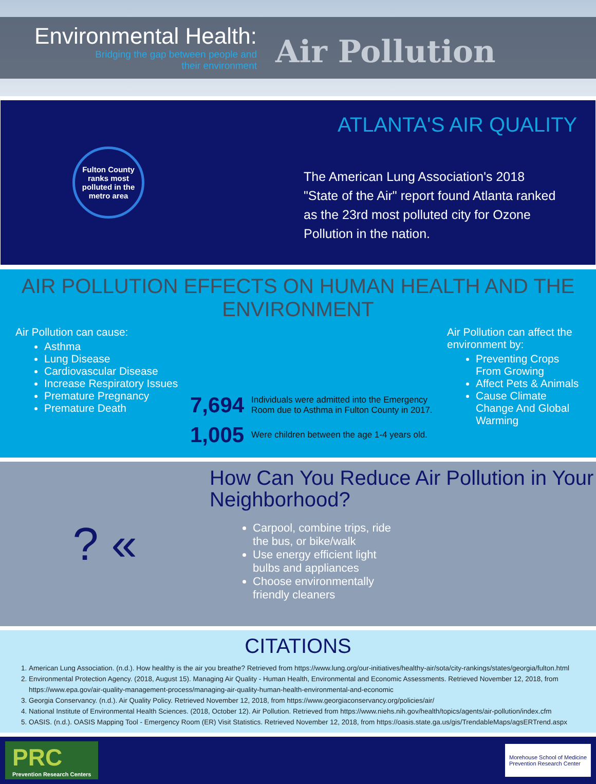Environmental Health:
Bridging the gap between people and
their environment
Air Pollution
Fulton County
ranks most
polluted in the
metro area
ATLANTA'S AIR QUALITY
The American Lung Association's 2018 "State of the Air" report found Atlanta ranked as the 23rd most polluted city for Ozone Pollution in the nation.
AIR POLLUTION EFFECTS ON HUMAN HEALTH AND THE ENVIRONMENT
Air Pollution can cause:
Asthma
Lung Disease
Cardiovascular Disease
Increase Respiratory Issues
Premature Pregnancy
Premature Death
7,694 Individuals were admitted into the Emergency Room due to Asthma in Fulton County in 2017.
1,005 Were children between the age 1-4 years old.
Air Pollution can affect the environment by:
Preventing Crops From Growing
Affect Pets & Animals
Cause Climate Change And Global Warming
? «
How Can You Reduce Air Pollution in Your Neighborhood?
Carpool, combine trips, ride the bus, or bike/walk
Use energy efficient light bulbs and appliances
Choose environmentally friendly cleaners
CITATIONS
1. American Lung Association. (n.d.). How healthy is the air you breathe? Retrieved from https://www.lung.org/our-initiatives/healthy-air/sota/city-rankings/states/georgia/fulton.html
2. Environmental Protection Agency. (2018, August 15). Managing Air Quality - Human Health, Environmental and Economic Assessments. Retrieved November 12, 2018, from https://www.epa.gov/air-quality-management-process/managing-air-quality-human-health-environmental-and-economic
3. Georgia Conservancy. (n.d.). Air Quality Policy. Retrieved November 12, 2018, from https://www.georgiaconservancy.org/policies/air/
4. National Institute of Environmental Health Sciences. (2018, October 12). Air Pollution. Retrieved from https://www.niehs.nih.gov/health/topics/agents/air-pollution/index.cfm
5. OASIS. (n.d.). OASIS Mapping Tool - Emergency Room (ER) Visit Statistics. Retrieved November 12, 2018, from https://oasis.state.ga.us/gis/TrendableMaps/agsERTrend.aspx
PRC
Prevention Research Centers
Morehouse School of Medicine
Prevention Research Center